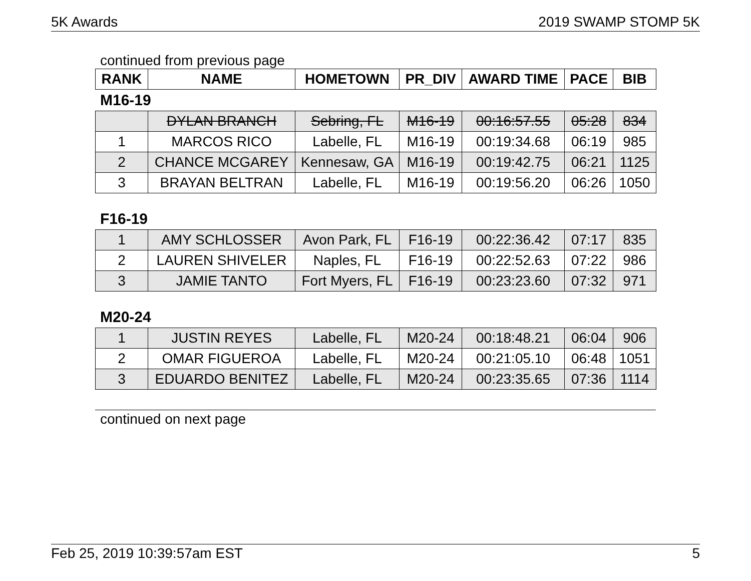5K Awards 2019 SWAMP STOMP 5K
continued from previous page
| RANK | NAME | HOMETOWN | PR_DIV | AWARD TIME | PACE | BIB |
| --- | --- | --- | --- | --- | --- | --- |
M16-19
| | DYLAN BRANCH | Sebring, FL | M16-19 | 00:16:57.55 | 05:28 | 834 |
| 1 | MARCOS RICO | Labelle, FL | M16-19 | 00:19:34.68 | 06:19 | 985 |
| 2 | CHANCE MCGAREY | Kennesaw, GA | M16-19 | 00:19:42.75 | 06:21 | 1125 |
| 3 | BRAYAN BELTRAN | Labelle, FL | M16-19 | 00:19:56.20 | 06:26 | 1050 |
F16-19
| 1 | AMY SCHLOSSER | Avon Park, FL | F16-19 | 00:22:36.42 | 07:17 | 835 |
| 2 | LAUREN SHIVELER | Naples, FL | F16-19 | 00:22:52.63 | 07:22 | 986 |
| 3 | JAMIE TANTO | Fort Myers, FL | F16-19 | 00:23:23.60 | 07:32 | 971 |
M20-24
| 1 | JUSTIN REYES | Labelle, FL | M20-24 | 00:18:48.21 | 06:04 | 906 |
| 2 | OMAR FIGUEROA | Labelle, FL | M20-24 | 00:21:05.10 | 06:48 | 1051 |
| 3 | EDUARDO BENITEZ | Labelle, FL | M20-24 | 00:23:35.65 | 07:36 | 1114 |
continued on next page
Feb 25, 2019 10:39:57am EST 5